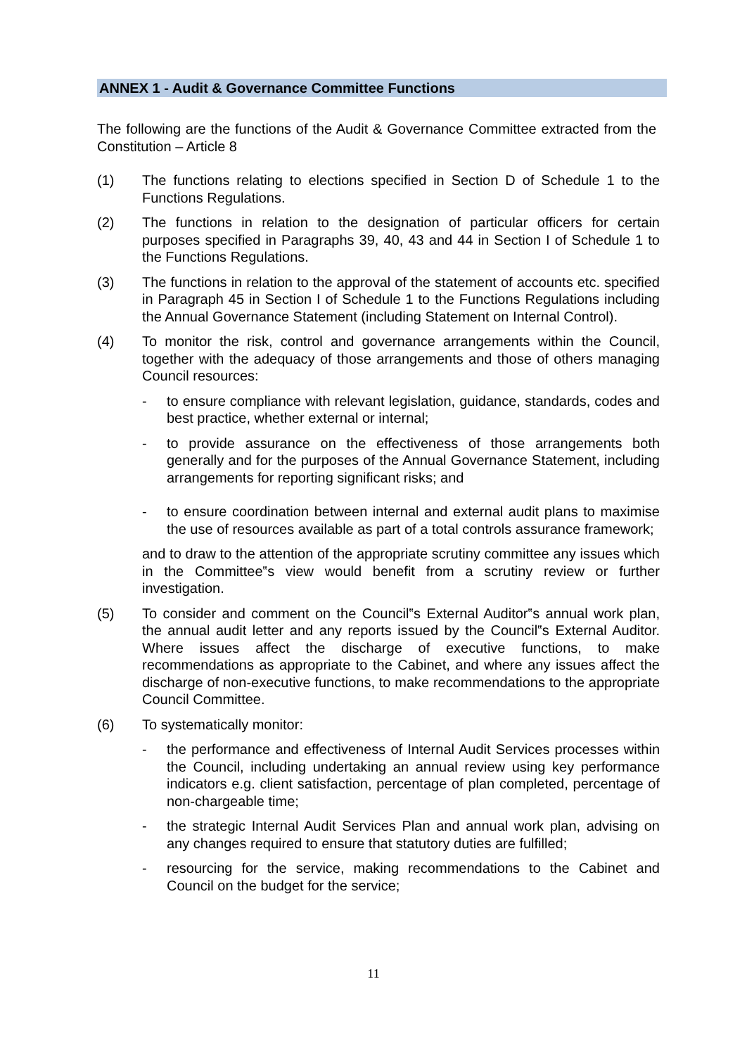ANNEX 1 - Audit & Governance Committee Functions
The following are the functions of the Audit & Governance Committee extracted from the Constitution – Article 8
(1) The functions relating to elections specified in Section D of Schedule 1 to the Functions Regulations.
(2) The functions in relation to the designation of particular officers for certain purposes specified in Paragraphs 39, 40, 43 and 44 in Section I of Schedule 1 to the Functions Regulations.
(3) The functions in relation to the approval of the statement of accounts etc. specified in Paragraph 45 in Section I of Schedule 1 to the Functions Regulations including the Annual Governance Statement (including Statement on Internal Control).
(4) To monitor the risk, control and governance arrangements within the Council, together with the adequacy of those arrangements and those of others managing Council resources:
- to ensure compliance with relevant legislation, guidance, standards, codes and best practice, whether external or internal;
- to provide assurance on the effectiveness of those arrangements both generally and for the purposes of the Annual Governance Statement, including arrangements for reporting significant risks; and
- to ensure coordination between internal and external audit plans to maximise the use of resources available as part of a total controls assurance framework;
and to draw to the attention of the appropriate scrutiny committee any issues which in the Committee‟s view would benefit from a scrutiny review or further investigation.
(5) To consider and comment on the Council‟s External Auditor‟s annual work plan, the annual audit letter and any reports issued by the Council‟s External Auditor. Where issues affect the discharge of executive functions, to make recommendations as appropriate to the Cabinet, and where any issues affect the discharge of non-executive functions, to make recommendations to the appropriate Council Committee.
(6) To systematically monitor:
- the performance and effectiveness of Internal Audit Services processes within the Council, including undertaking an annual review using key performance indicators e.g. client satisfaction, percentage of plan completed, percentage of non-chargeable time;
- the strategic Internal Audit Services Plan and annual work plan, advising on any changes required to ensure that statutory duties are fulfilled;
- resourcing for the service, making recommendations to the Cabinet and Council on the budget for the service;
11